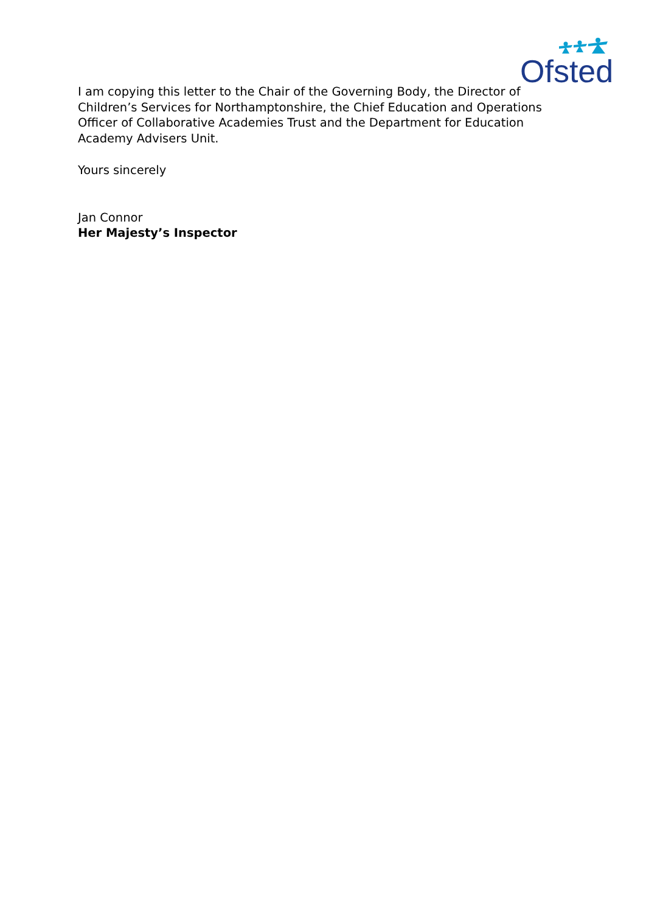Ofsted
I am copying this letter to the Chair of the Governing Body, the Director of Children’s Services for Northamptonshire, the Chief Education and Operations Officer of Collaborative Academies Trust and the Department for Education Academy Advisers Unit.
Yours sincerely
Jan Connor
Her Majesty’s Inspector